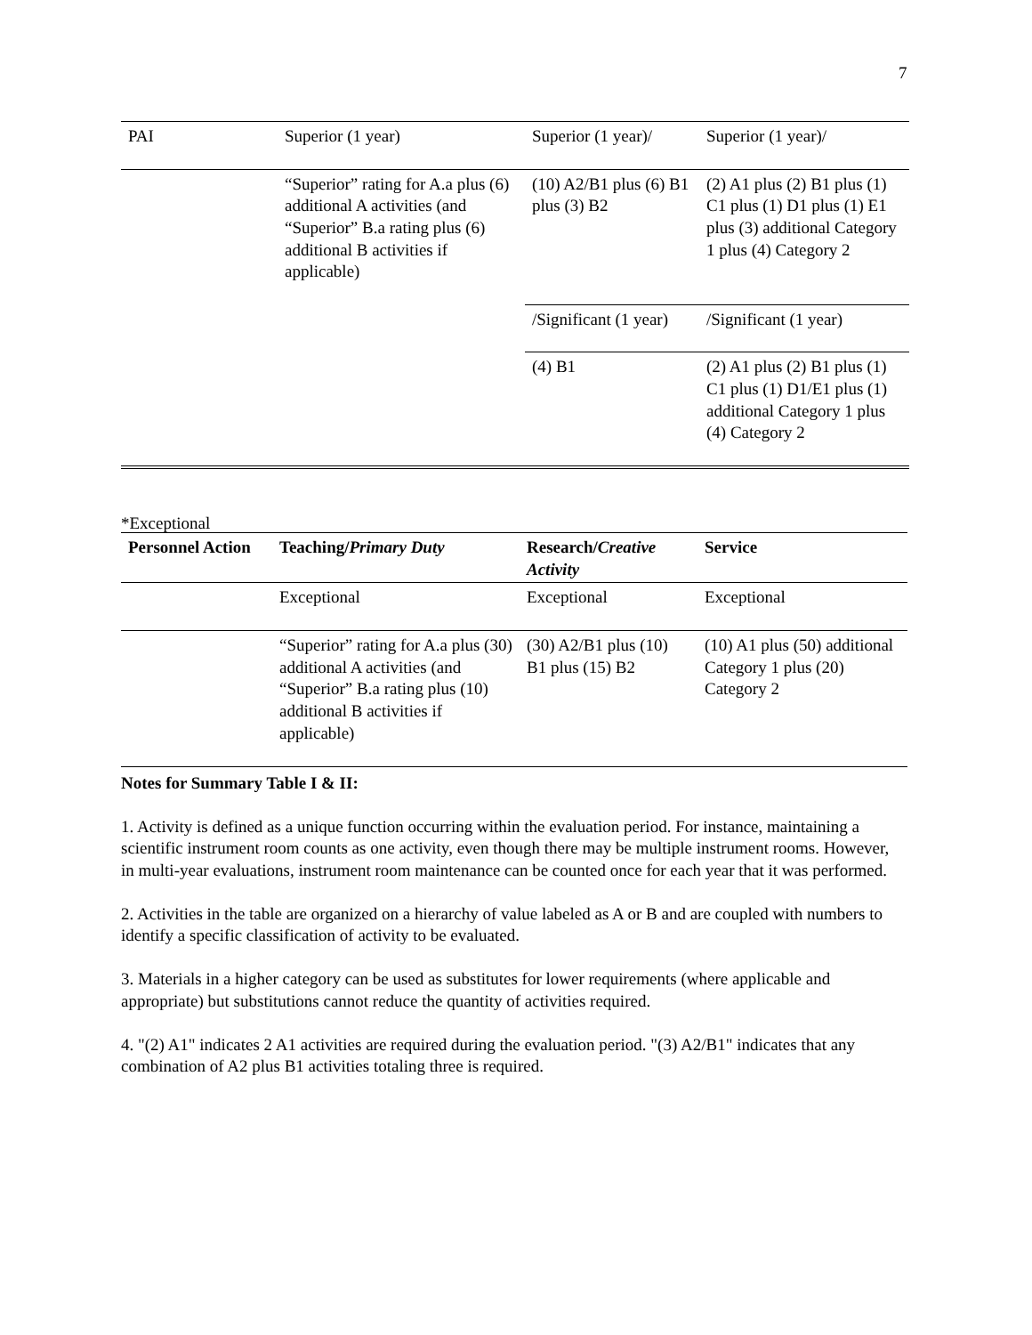7
| PAI | Superior (1 year) | Superior (1 year)/ | Superior (1 year)/ |
| | “Superior” rating for A.a plus (6) additional A activities (and “Superior” B.a rating plus (6) additional B activities if applicable) | (10) A2/B1 plus (6) B1 plus (3) B2 | (2) A1 plus (2) B1 plus (1) C1 plus (1) D1 plus (1) E1 plus (3) additional Category 1 plus (4) Category 2 |
| | | /Significant (1 year) | /Significant (1 year) |
| | | (4) B1 | (2) A1 plus (2) B1 plus (1) C1 plus (1) D1/E1 plus (1) additional Category 1 plus (4) Category 2 |
*Exceptional
| Personnel Action | Teaching/ Primary Duty | Research/ Creative Activity | Service |
| --- | --- | --- | --- |
| | Exceptional | Exceptional | Exceptional |
| | “Superior” rating for A.a plus (30) additional A activities (and “Superior” B.a rating plus (10) additional B activities if applicable) | (30) A2/B1 plus (10) B1 plus (15) B2 | (10) A1 plus (50) additional Category 1 plus (20) Category 2 |
Notes for Summary Table I & II:
1. Activity is defined as a unique function occurring within the evaluation period. For instance, maintaining a scientific instrument room counts as one activity, even though there may be multiple instrument rooms. However, in multi-year evaluations, instrument room maintenance can be counted once for each year that it was performed.
2. Activities in the table are organized on a hierarchy of value labeled as A or B and are coupled with numbers to identify a specific classification of activity to be evaluated.
3. Materials in a higher category can be used as substitutes for lower requirements (where applicable and appropriate) but substitutions cannot reduce the quantity of activities required.
4. "(2) A1" indicates 2 A1 activities are required during the evaluation period. "(3) A2/B1" indicates that any combination of A2 plus B1 activities totaling three is required.